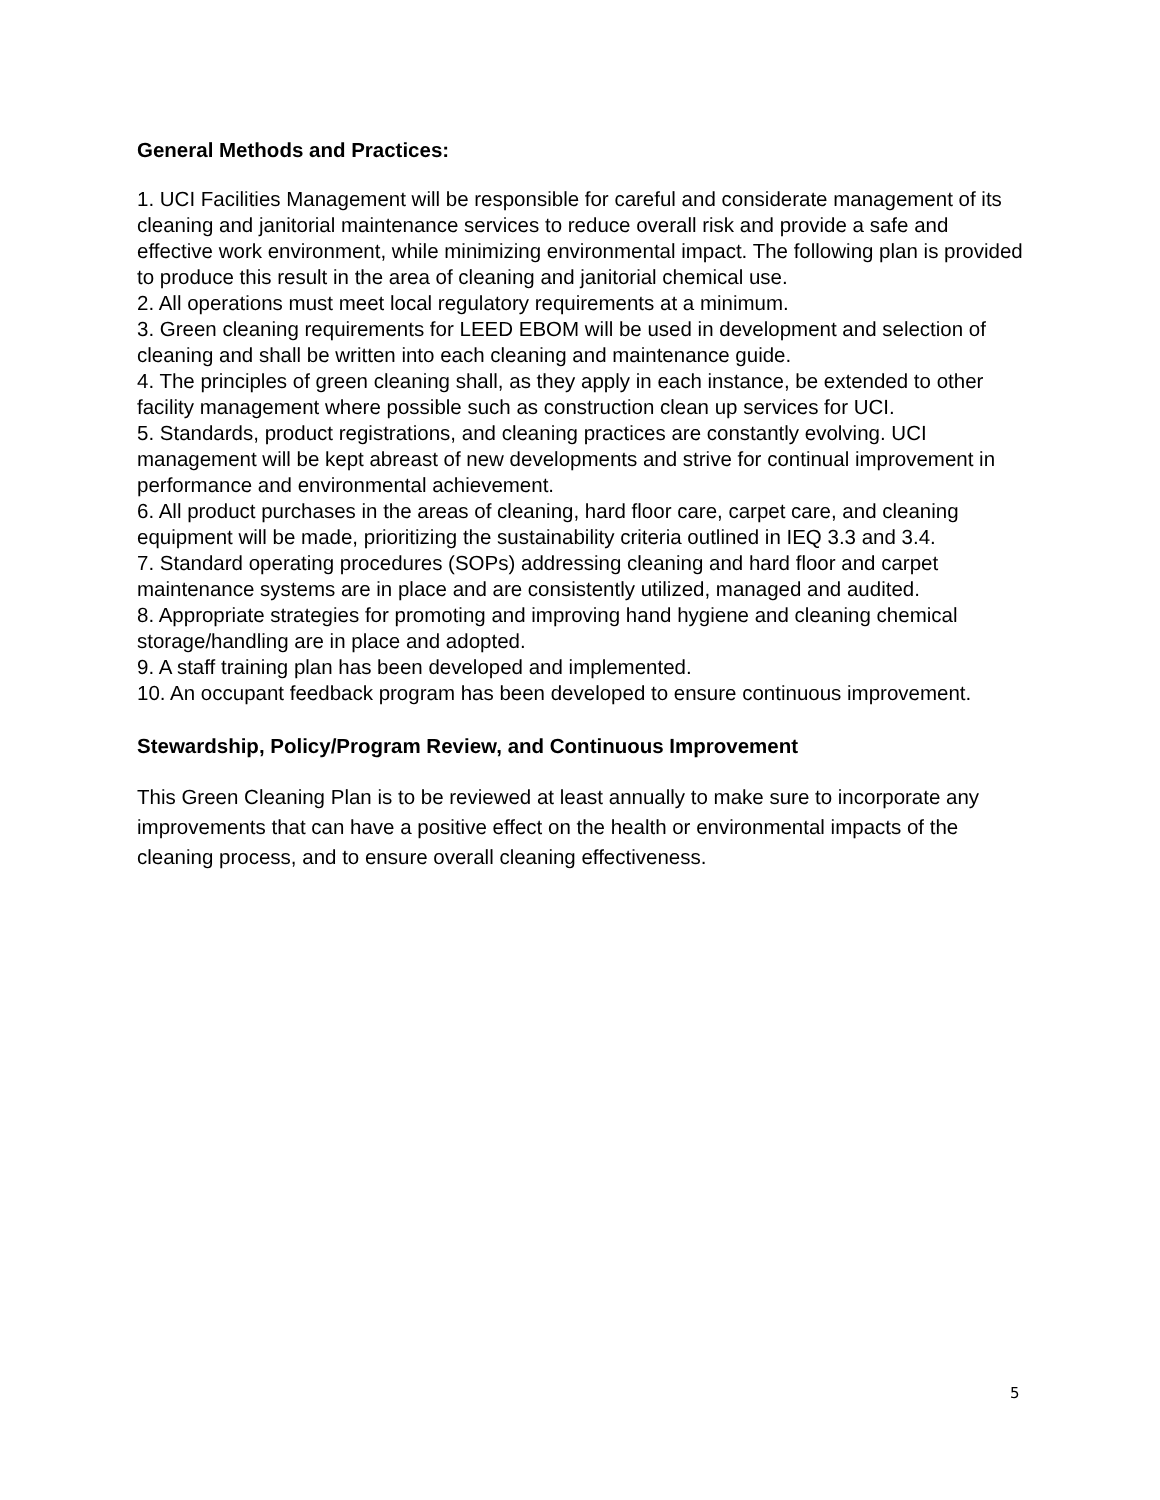General Methods and Practices:
1. UCI Facilities Management will be responsible for careful and considerate management of its cleaning and janitorial maintenance services to reduce overall risk and provide a safe and effective work environment, while minimizing environmental impact. The following plan is provided to produce this result in the area of cleaning and janitorial chemical use.
2. All operations must meet local regulatory requirements at a minimum.
3. Green cleaning requirements for LEED EBOM will be used in development and selection of cleaning and shall be written into each cleaning and maintenance guide.
4. The principles of green cleaning shall, as they apply in each instance, be extended to other facility management where possible such as construction clean up services for UCI.
5. Standards, product registrations, and cleaning practices are constantly evolving. UCI management will be kept abreast of new developments and strive for continual improvement in performance and environmental achievement.
6. All product purchases in the areas of cleaning, hard floor care, carpet care, and cleaning equipment will be made, prioritizing the sustainability criteria outlined in IEQ 3.3 and 3.4.
7. Standard operating procedures (SOPs) addressing cleaning and hard floor and carpet maintenance systems are in place and are consistently utilized, managed and audited.
8. Appropriate strategies for promoting and improving hand hygiene and cleaning chemical storage/handling are in place and adopted.
9. A staff training plan has been developed and implemented.
10. An occupant feedback program has been developed to ensure continuous improvement.
Stewardship, Policy/Program Review, and Continuous Improvement
This Green Cleaning Plan is to be reviewed at least annually to make sure to incorporate any improvements that can have a positive effect on the health or environmental impacts of the cleaning process, and to ensure overall cleaning effectiveness.
5